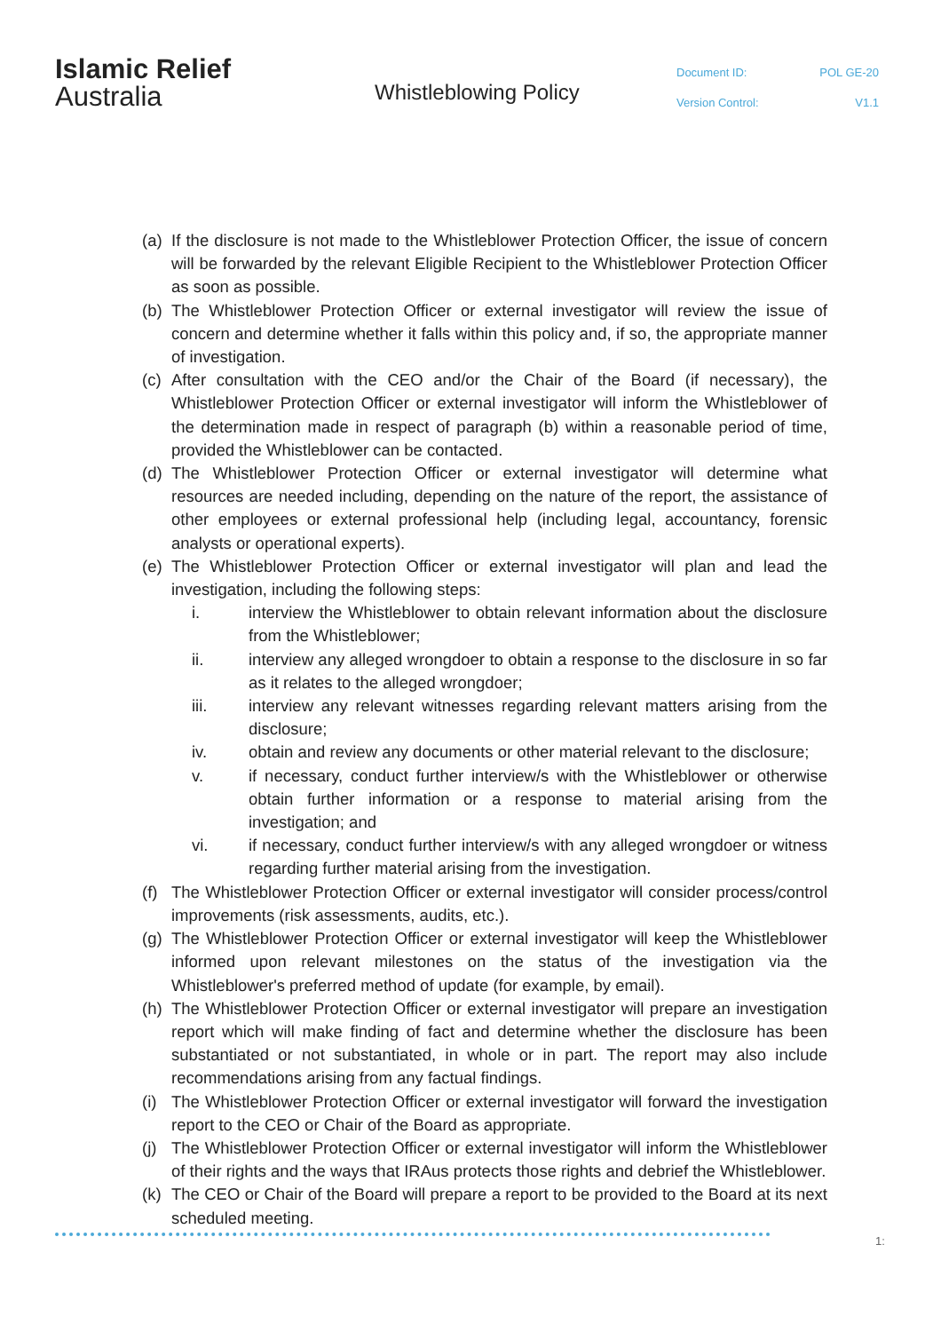Islamic Relief
Australia
Whistleblowing Policy
Document ID: POL GE-20
Version Control: V1.1
(a) If the disclosure is not made to the Whistleblower Protection Officer, the issue of concern will be forwarded by the relevant Eligible Recipient to the Whistleblower Protection Officer as soon as possible.
(b) The Whistleblower Protection Officer or external investigator will review the issue of concern and determine whether it falls within this policy and, if so, the appropriate manner of investigation.
(c) After consultation with the CEO and/or the Chair of the Board (if necessary), the Whistleblower Protection Officer or external investigator will inform the Whistleblower of the determination made in respect of paragraph (b) within a reasonable period of time, provided the Whistleblower can be contacted.
(d) The Whistleblower Protection Officer or external investigator will determine what resources are needed including, depending on the nature of the report, the assistance of other employees or external professional help (including legal, accountancy, forensic analysts or operational experts).
(e) The Whistleblower Protection Officer or external investigator will plan and lead the investigation, including the following steps:
i. interview the Whistleblower to obtain relevant information about the disclosure from the Whistleblower;
ii. interview any alleged wrongdoer to obtain a response to the disclosure in so far as it relates to the alleged wrongdoer;
iii. interview any relevant witnesses regarding relevant matters arising from the disclosure;
iv. obtain and review any documents or other material relevant to the disclosure;
v. if necessary, conduct further interview/s with the Whistleblower or otherwise obtain further information or a response to material arising from the investigation; and
vi. if necessary, conduct further interview/s with any alleged wrongdoer or witness regarding further material arising from the investigation.
(f) The Whistleblower Protection Officer or external investigator will consider process/control improvements (risk assessments, audits, etc.).
(g) The Whistleblower Protection Officer or external investigator will keep the Whistleblower informed upon relevant milestones on the status of the investigation via the Whistleblower's preferred method of update (for example, by email).
(h) The Whistleblower Protection Officer or external investigator will prepare an investigation report which will make finding of fact and determine whether the disclosure has been substantiated or not substantiated, in whole or in part. The report may also include recommendations arising from any factual findings.
(i) The Whistleblower Protection Officer or external investigator will forward the investigation report to the CEO or Chair of the Board as appropriate.
(j) The Whistleblower Protection Officer or external investigator will inform the Whistleblower of their rights and the ways that IRAus protects those rights and debrief the Whistleblower.
(k) The CEO or Chair of the Board will prepare a report to be provided to the Board at its next scheduled meeting.
1: